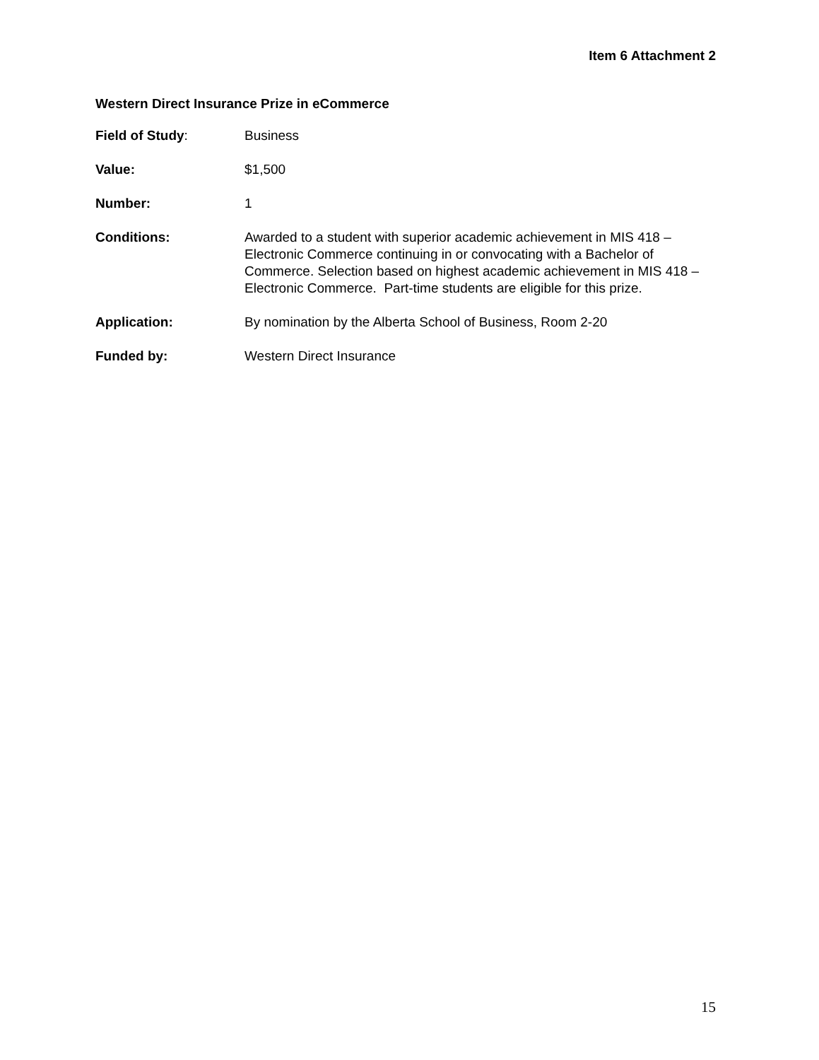Item 6 Attachment 2
Western Direct Insurance Prize in eCommerce
Field of Study: Business
Value: $1,500
Number: 1
Conditions: Awarded to a student with superior academic achievement in MIS 418 – Electronic Commerce continuing in or convocating with a Bachelor of Commerce. Selection based on highest academic achievement in MIS 418 – Electronic Commerce. Part-time students are eligible for this prize.
Application: By nomination by the Alberta School of Business, Room 2-20
Funded by: Western Direct Insurance
15